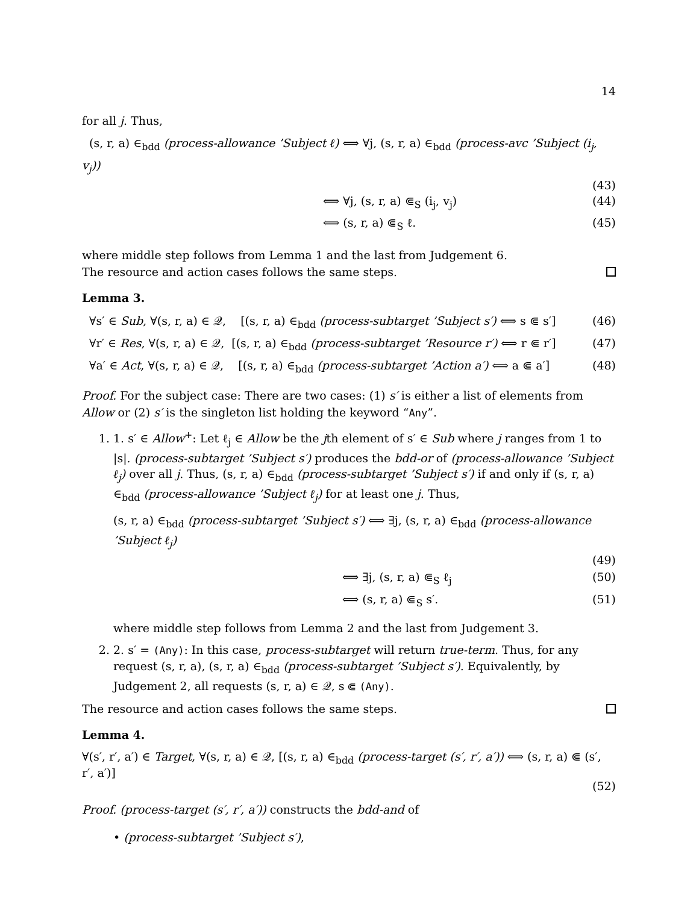14
for all j. Thus,
(s, r, a) ∈<sub>bdd</sub> (process-allowance ’Subject ℓ) ⟺ ∀j, (s, r, a) ∈<sub>bdd</sub> (process-avc ’Subject (i<sub>j</sub>, v<sub>j</sub>))
(43)
⟺ ∀j, (s, r, a) ⋐<sub>S</sub> (i<sub>j</sub>, v<sub>j</sub>) (44)
⟺ (s, r, a) ⋐<sub>S</sub> ℓ. (45)
where middle step follows from Lemma 1 and the last from Judgement 6.
The resource and action cases follows the same steps.
Lemma 3.
∀s′ ∈ Sub, ∀(s, r, a) ∈ 𝒬, [(s, r, a) ∈<sub>bdd</sub> (process-subtarget ’Subject s′) ⟺ s ⋐ s′] (46)
∀r′ ∈ Res, ∀(s, r, a) ∈ 𝒬, [(s, r, a) ∈<sub>bdd</sub> (process-subtarget ’Resource r′) ⟺ r ⋐ r′] (47)
∀a′ ∈ Act, ∀(s, r, a) ∈ 𝒬, [(s, r, a) ∈<sub>bdd</sub> (process-subtarget ’Action a′) ⟺ a ⋐ a′] (48)
Proof. For the subject case: There are two cases: (1) s′ is either a list of elements from Allow or (2) s′ is the singleton list holding the keyword “Any”.
1. 1. s′ ∈ Allow<sup>+</sup>: Let ℓ<sub>j</sub> ∈ Allow be the jth element of s′ ∈ Sub where j ranges from 1 to |s|. (process-subtarget ’Subject s′) produces the bdd-or of (process-allowance ’Subject ℓ<sub>j</sub>) over all j. Thus, (s, r, a) ∈<sub>bdd</sub> (process-subtarget ’Subject s′) if and only if (s, r, a) ∈<sub>bdd</sub> (process-allowance ’Subject ℓ<sub>j</sub>) for at least one j. Thus,
(s, r, a) ∈<sub>bdd</sub> (process-subtarget ’Subject s′) ⟺ ∃j, (s, r, a) ∈<sub>bdd</sub> (process-allowance ’Subject ℓ<sub>j</sub>)
(49)
⟺ ∃j, (s, r, a) ⋐<sub>S</sub> ℓ<sub>j</sub> (50)
⟺ (s, r, a) ⋐<sub>S</sub> s′. (51)
where middle step follows from Lemma 2 and the last from Judgement 3.
2. 2. s′ = (Any): In this case, process-subtarget will return true-term. Thus, for any request (s, r, a), (s, r, a) ∈<sub>bdd</sub> (process-subtarget ’Subject s′). Equivalently, by Judgement 2, all requests (s, r, a) ∈ 𝒬, s ⋐ (Any).
The resource and action cases follows the same steps.
Lemma 4.
∀(s′, r′, a′) ∈ Target, ∀(s, r, a) ∈ 𝒬, [(s, r, a) ∈<sub>bdd</sub> (process-target (s′, r′, a′)) ⟺ (s, r, a) ⋐ (s′, r′, a′)]
(52)
Proof. (process-target (s′, r′, a′)) constructs the bdd-and of
• (process-subtarget ’Subject s′),